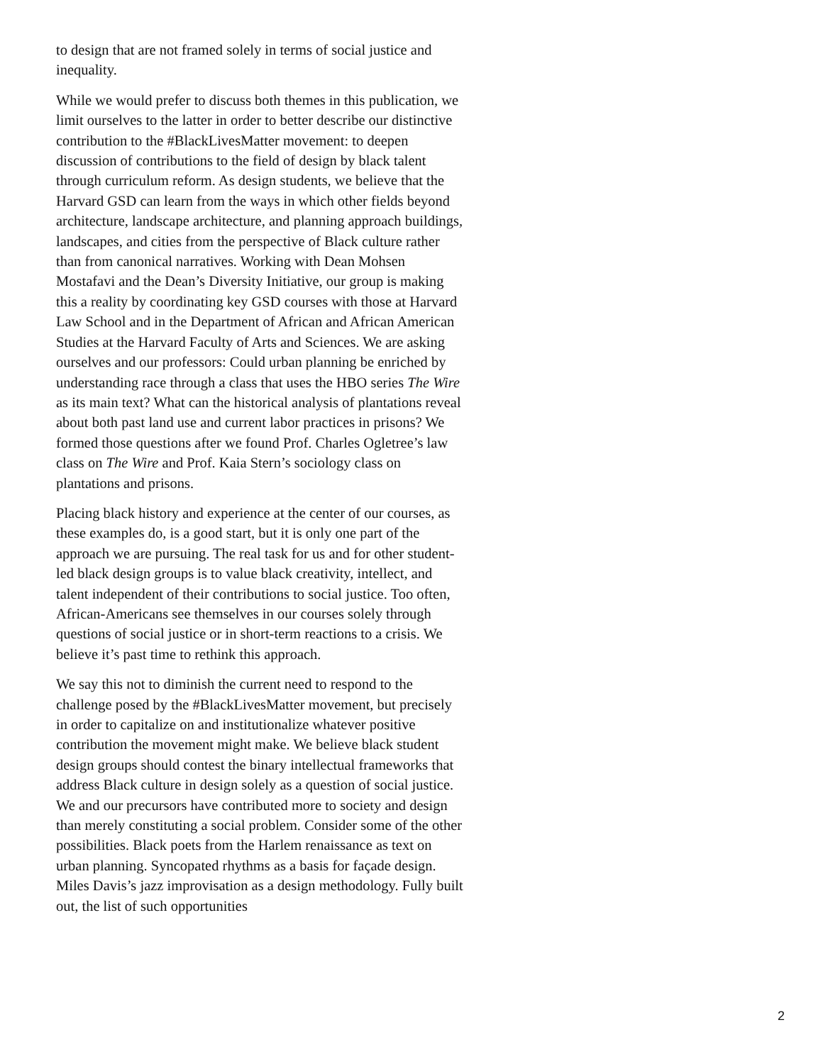to design that are not framed solely in terms of social justice and inequality.
While we would prefer to discuss both themes in this publication, we limit ourselves to the latter in order to better describe our distinctive contribution to the #BlackLivesMatter movement: to deepen discussion of contributions to the field of design by black talent through curriculum reform. As design students, we believe that the Harvard GSD can learn from the ways in which other fields beyond architecture, landscape architecture, and planning approach buildings, landscapes, and cities from the perspective of Black culture rather than from canonical narratives. Working with Dean Mohsen Mostafavi and the Dean’s Diversity Initiative, our group is making this a reality by coordinating key GSD courses with those at Harvard Law School and in the Department of African and African American Studies at the Harvard Faculty of Arts and Sciences. We are asking ourselves and our professors: Could urban planning be enriched by understanding race through a class that uses the HBO series The Wire as its main text? What can the historical analysis of plantations reveal about both past land use and current labor practices in prisons? We formed those questions after we found Prof. Charles Ogletree’s law class on The Wire and Prof. Kaia Stern’s sociology class on plantations and prisons.
Placing black history and experience at the center of our courses, as these examples do, is a good start, but it is only one part of the approach we are pursuing. The real task for us and for other student-led black design groups is to value black creativity, intellect, and talent independent of their contributions to social justice. Too often, African-Americans see themselves in our courses solely through questions of social justice or in short-term reactions to a crisis. We believe it’s past time to rethink this approach.
We say this not to diminish the current need to respond to the challenge posed by the #BlackLivesMatter movement, but precisely in order to capitalize on and institutionalize whatever positive contribution the movement might make. We believe black student design groups should contest the binary intellectual frameworks that address Black culture in design solely as a question of social justice. We and our precursors have contributed more to society and design than merely constituting a social problem. Consider some of the other possibilities. Black poets from the Harlem renaissance as text on urban planning. Syncopated rhythms as a basis for façade design. Miles Davis’s jazz improvisation as a design methodology. Fully built out, the list of such opportunities
2